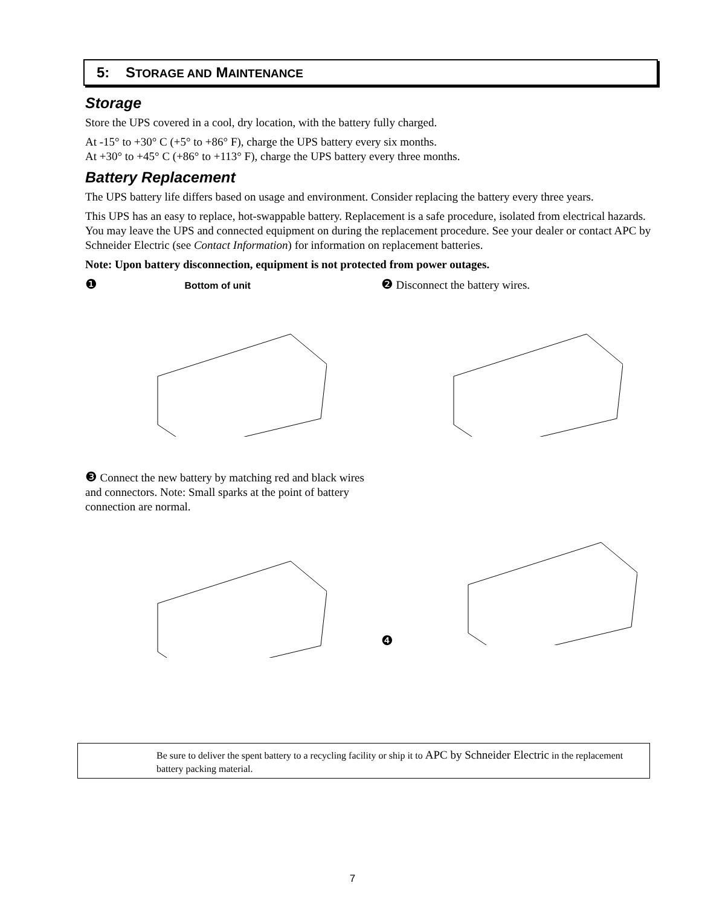5: STORAGE AND MAINTENANCE
Storage
Store the UPS covered in a cool, dry location, with the battery fully charged.
At -15° to +30° C (+5° to +86° F), charge the UPS battery every six months.
At +30° to +45° C (+86° to +113° F), charge the UPS battery every three months.
Battery Replacement
The UPS battery life differs based on usage and environment. Consider replacing the battery every three years.
This UPS has an easy to replace, hot-swappable battery. Replacement is a safe procedure, isolated from electrical hazards. You may leave the UPS and connected equipment on during the replacement procedure. See your dealer or contact APC by Schneider Electric (see Contact Information) for information on replacement batteries.
Note: Upon battery disconnection, equipment is not protected from power outages.
❶ Bottom of unit
❷ Disconnect the battery wires.
❸ Connect the new battery by matching red and black wires and connectors. Note: Small sparks at the point of battery connection are normal.
❹
Be sure to deliver the spent battery to a recycling facility or ship it to APC by Schneider Electric in the replacement battery packing material.
7